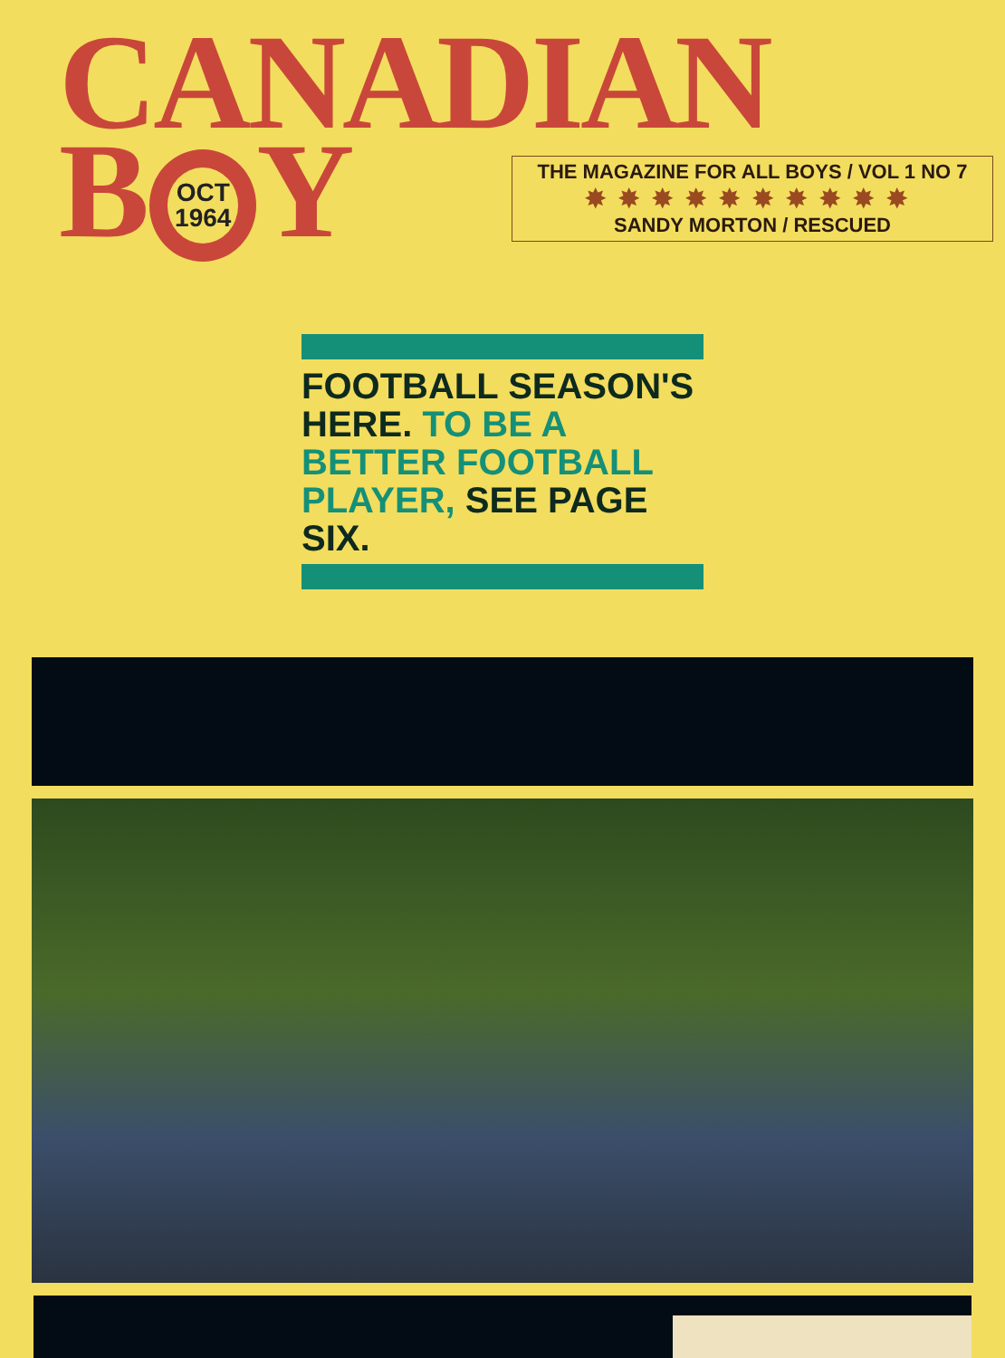CANADIAN
B OCT
1964 Y
THE MAGAZINE FOR ALL BOYS / VOL 1 NO 7
✸✸✸✸✸✸✸✸✸✸
SANDY MORTON / RESCUED
FOOTBALL SEASON'S HERE. TO BE A BETTER FOOTBALL PLAYER, SEE PAGE SIX.